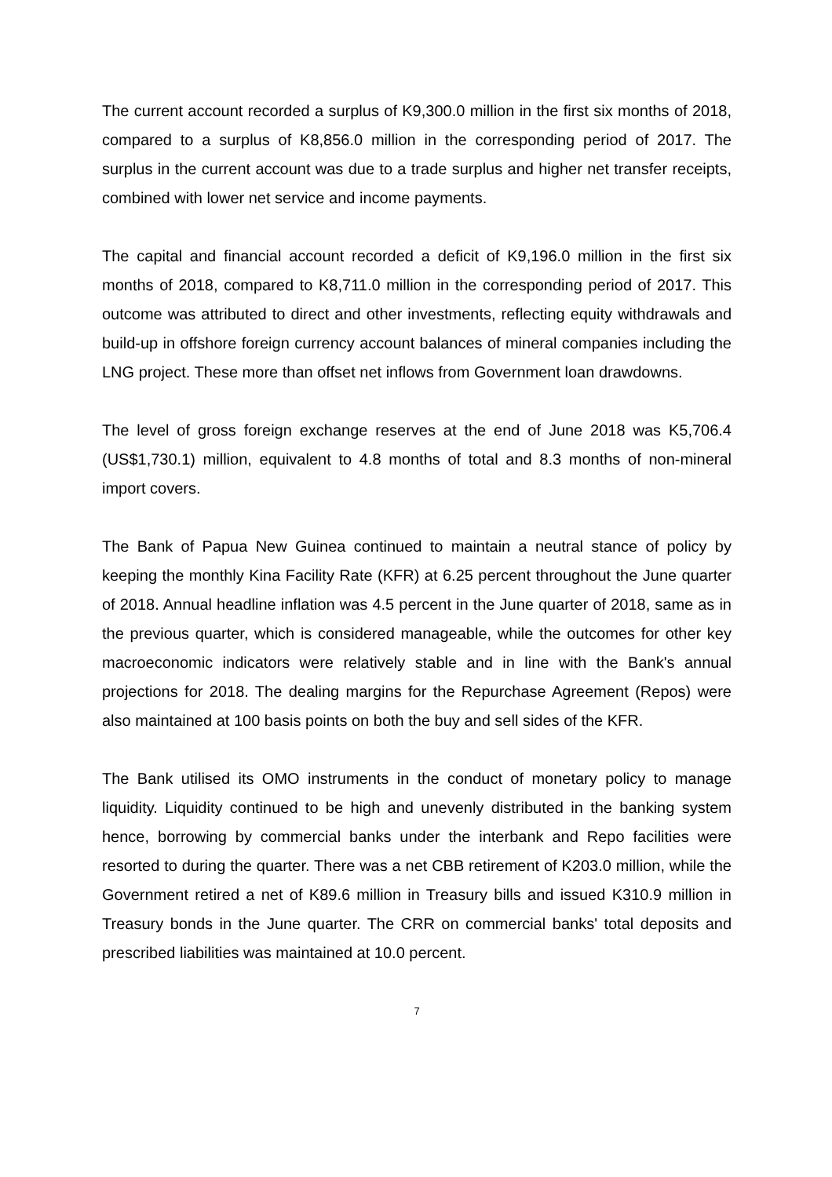The current account recorded a surplus of K9,300.0 million in the first six months of 2018, compared to a surplus of K8,856.0 million in the corresponding period of 2017. The surplus in the current account was due to a trade surplus and higher net transfer receipts, combined with lower net service and income payments.
The capital and financial account recorded a deficit of K9,196.0 million in the first six months of 2018, compared to K8,711.0 million in the corresponding period of 2017. This outcome was attributed to direct and other investments, reflecting equity withdrawals and build-up in offshore foreign currency account balances of mineral companies including the LNG project. These more than offset net inflows from Government loan drawdowns.
The level of gross foreign exchange reserves at the end of June 2018 was K5,706.4 (US$1,730.1) million, equivalent to 4.8 months of total and 8.3 months of non-mineral import covers.
The Bank of Papua New Guinea continued to maintain a neutral stance of policy by keeping the monthly Kina Facility Rate (KFR) at 6.25 percent throughout the June quarter of 2018. Annual headline inflation was 4.5 percent in the June quarter of 2018, same as in the previous quarter, which is considered manageable, while the outcomes for other key macroeconomic indicators were relatively stable and in line with the Bank's annual projections for 2018. The dealing margins for the Repurchase Agreement (Repos) were also maintained at 100 basis points on both the buy and sell sides of the KFR.
The Bank utilised its OMO instruments in the conduct of monetary policy to manage liquidity. Liquidity continued to be high and unevenly distributed in the banking system hence, borrowing by commercial banks under the interbank and Repo facilities were resorted to during the quarter. There was a net CBB retirement of K203.0 million, while the Government retired a net of K89.6 million in Treasury bills and issued K310.9 million in Treasury bonds in the June quarter. The CRR on commercial banks' total deposits and prescribed liabilities was maintained at 10.0 percent.
7